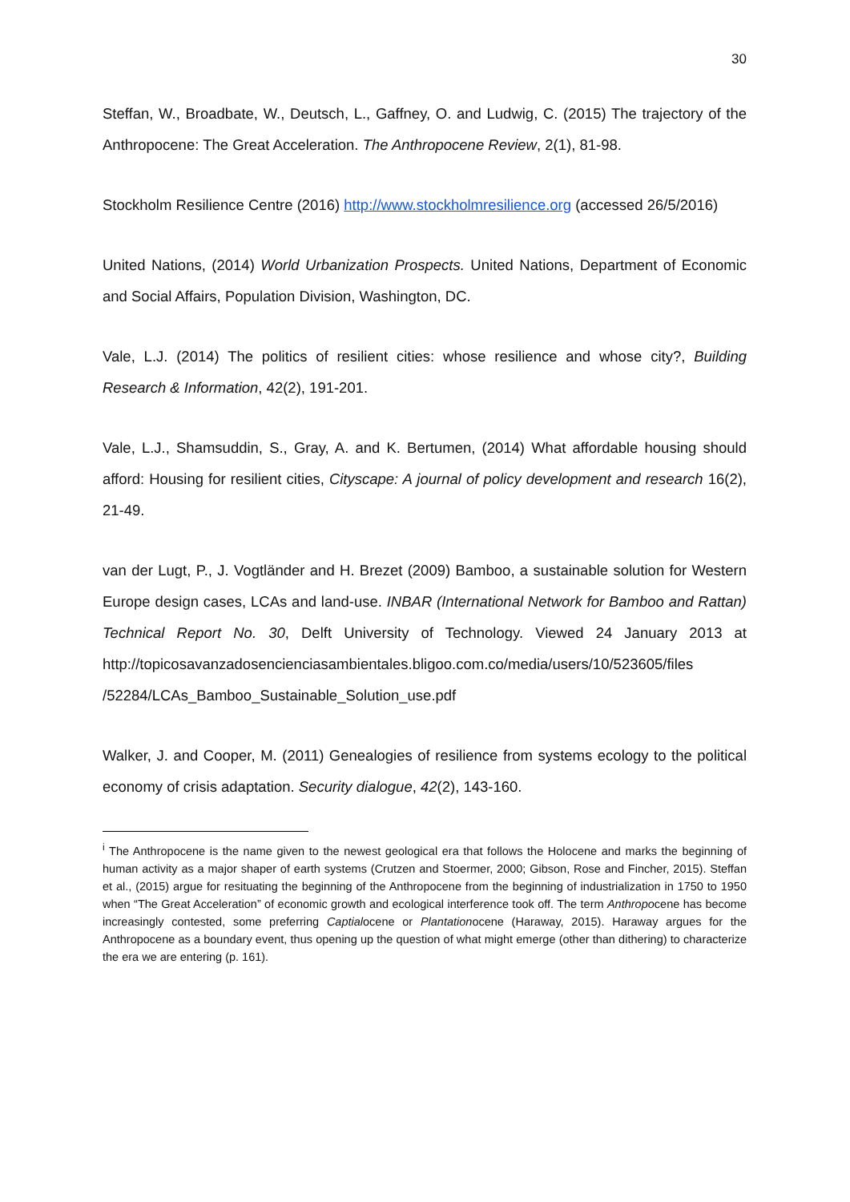30
Steffan, W., Broadbate, W., Deutsch, L., Gaffney, O. and Ludwig, C. (2015) The trajectory of the Anthropocene: The Great Acceleration. The Anthropocene Review, 2(1), 81-98.
Stockholm Resilience Centre (2016) http://www.stockholmresilience.org (accessed 26/5/2016)
United Nations, (2014) World Urbanization Prospects. United Nations, Department of Economic and Social Affairs, Population Division, Washington, DC.
Vale, L.J. (2014) The politics of resilient cities: whose resilience and whose city?, Building Research & Information, 42(2), 191-201.
Vale, L.J., Shamsuddin, S., Gray, A. and K. Bertumen, (2014) What affordable housing should afford: Housing for resilient cities, Cityscape: A journal of policy development and research 16(2), 21-49.
van der Lugt, P., J. Vogtländer and H. Brezet (2009) Bamboo, a sustainable solution for Western Europe design cases, LCAs and land-use. INBAR (International Network for Bamboo and Rattan) Technical Report No. 30, Delft University of Technology. Viewed 24 January 2013 at http://topicosavanzadosencienciasambientales.bligoo.com.co/media/users/10/523605/files /52284/LCAs_Bamboo_Sustainable_Solution_use.pdf
Walker, J. and Cooper, M. (2011) Genealogies of resilience from systems ecology to the political economy of crisis adaptation. Security dialogue, 42(2), 143-160.
<sup>i</sup> The Anthropocene is the name given to the newest geological era that follows the Holocene and marks the beginning of human activity as a major shaper of earth systems (Crutzen and Stoermer, 2000; Gibson, Rose and Fincher, 2015). Steffan et al., (2015) argue for resituating the beginning of the Anthropocene from the beginning of industrialization in 1750 to 1950 when “The Great Acceleration” of economic growth and ecological interference took off. The term Anthropocene has become increasingly contested, some preferring Captialocene or Plantationocene (Haraway, 2015). Haraway argues for the Anthropocene as a boundary event, thus opening up the question of what might emerge (other than dithering) to characterize the era we are entering (p. 161).